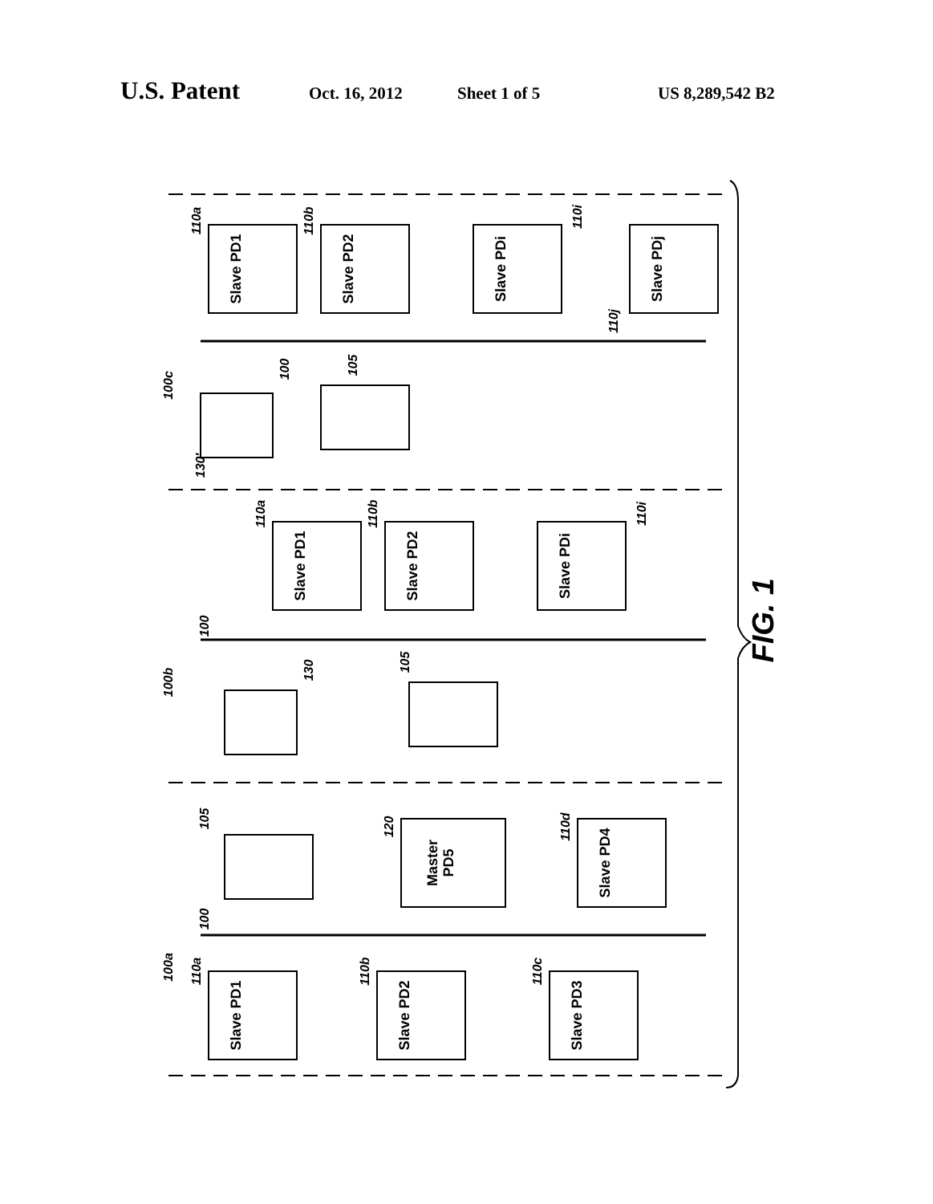U.S. Patent
Oct. 16, 2012 Sheet 1 of 5 US 8,289,542 B2
Slave PD1
Slave PD2
Slave PDi
Slave PDj
Slave PD1
Slave PD2
Slave PDi
Slave PD1
Slave PD2
Slave PD3
Master
PD5
Slave PD4
100c
100
105
130'
110a
110b
110i
110j
100b
100
130
105
110a
110b
110i
100a
100
105
120
110d
110a
110b
110c
FIG. 1